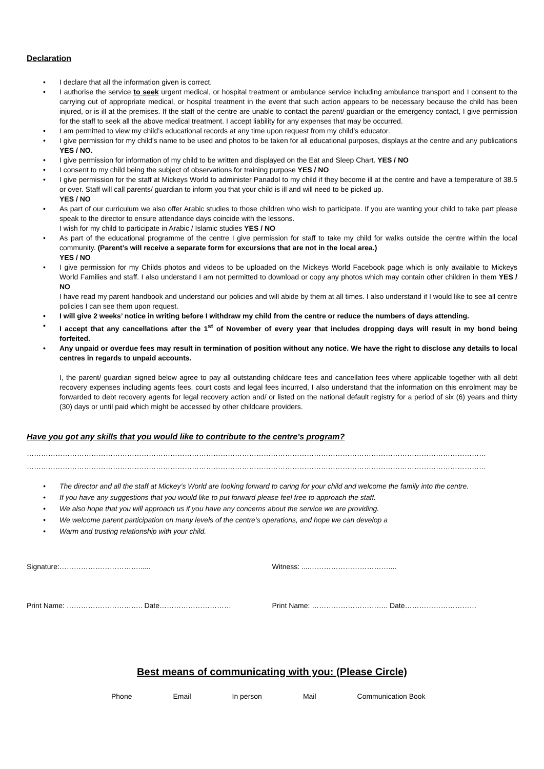Declaration
• I declare that all the information given is correct.
• I authorise the service to seek urgent medical, or hospital treatment or ambulance service including ambulance transport and I consent to the carrying out of appropriate medical, or hospital treatment in the event that such action appears to be necessary because the child has been injured, or is ill at the premises. If the staff of the centre are unable to contact the parent/ guardian or the emergency contact, I give permission for the staff to seek all the above medical treatment. I accept liability for any expenses that may be occurred.
• I am permitted to view my child’s educational records at any time upon request from my child’s educator.
• I give permission for my child’s name to be used and photos to be taken for all educational purposes, displays at the centre and any publications YES / NO.
• I give permission for information of my child to be written and displayed on the Eat and Sleep Chart. YES / NO
• I consent to my child being the subject of observations for training purpose YES / NO
• I give permission for the staff at Mickeys World to administer Panadol to my child if they become ill at the centre and have a temperature of 38.5 or over. Staff will call parents/ guardian to inform you that your child is ill and will need to be picked up.
YES / NO
• As part of our curriculum we also offer Arabic studies to those children who wish to participate. If you are wanting your child to take part please speak to the director to ensure attendance days coincide with the lessons.
I wish for my child to participate in Arabic / Islamic studies YES / NO
• As part of the educational programme of the centre I give permission for staff to take my child for walks outside the centre within the local community. (Parent’s will receive a separate form for excursions that are not in the local area.)
YES / NO
• I give permission for my Childs photos and videos to be uploaded on the Mickeys World Facebook page which is only available to Mickeys World Families and staff. I also understand I am not permitted to download or copy any photos which may contain other children in them YES / NO
I have read my parent handbook and understand our policies and will abide by them at all times. I also understand if I would like to see all centre policies I can see them upon request.
• I will give 2 weeks’ notice in writing before I withdraw my child from the centre or reduce the numbers of days attending.
• I accept that any cancellations after the 1<sup>st</sup> of November of every year that includes dropping days will result in my bond being forfeited.
• Any unpaid or overdue fees may result in termination of position without any notice. We have the right to disclose any details to local centres in regards to unpaid accounts.
I, the parent/ guardian signed below agree to pay all outstanding childcare fees and cancellation fees where applicable together with all debt recovery expenses including agents fees, court costs and legal fees incurred, I also understand that the information on this enrolment may be forwarded to debt recovery agents for legal recovery action and/ or listed on the national default registry for a period of six (6) years and thirty (30) days or until paid which might be accessed by other childcare providers.
Have you got any skills that you would like to contribute to the centre’s program?
…………………………………………………………………………………………………………………………………………………………………………
…………………………………………………………………………………………………………………………………………………………………………
• The director and all the staff at Mickey’s World are looking forward to caring for your child and welcome the family into the centre.
• If you have any suggestions that you would like to put forward please feel free to approach the staff.
• We also hope that you will approach us if you have any concerns about the service we are providing.
• We welcome parent participation on many levels of the centre’s operations, and hope we can develop a
• Warm and trusting relationship with your child.
Signature:……………………………...... Witness: ....……………………………....
Print Name: ………………………….. Date………………………… Print Name: ………………………….. Date…………………………
Best means of communicating with you: (Please Circle)
Phone Email In person Mail Communication Book